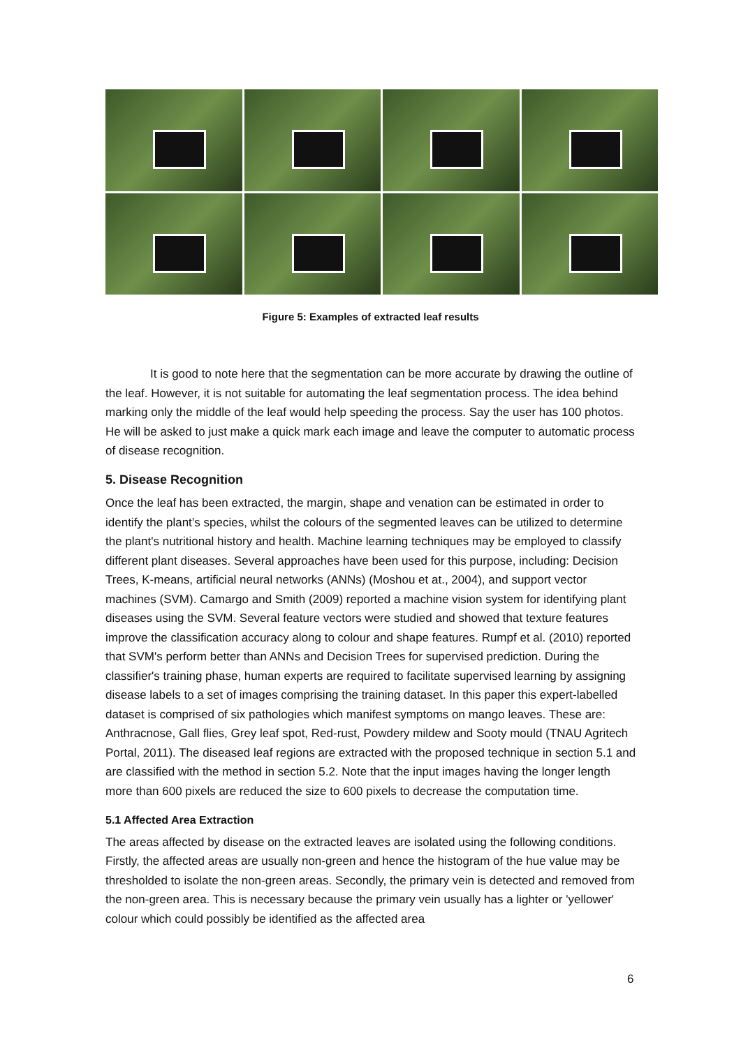Figure 5: Examples of extracted leaf results
It is good to note here that the segmentation can be more accurate by drawing the outline of the leaf. However, it is not suitable for automating the leaf segmentation process. The idea behind marking only the middle of the leaf would help speeding the process. Say the user has 100 photos. He will be asked to just make a quick mark each image and leave the computer to automatic process of disease recognition.
5. Disease Recognition
Once the leaf has been extracted, the margin, shape and venation can be estimated in order to identify the plant’s species, whilst the colours of the segmented leaves can be utilized to determine the plant's nutritional history and health. Machine learning techniques may be employed to classify different plant diseases. Several approaches have been used for this purpose, including: Decision Trees, K-means, artificial neural networks (ANNs) (Moshou et at., 2004), and support vector machines (SVM). Camargo and Smith (2009) reported a machine vision system for identifying plant diseases using the SVM. Several feature vectors were studied and showed that texture features improve the classification accuracy along to colour and shape features. Rumpf et al. (2010) reported that SVM's perform better than ANNs and Decision Trees for supervised prediction. During the classifier's training phase, human experts are required to facilitate supervised learning by assigning disease labels to a set of images comprising the training dataset. In this paper this expert-labelled dataset is comprised of six pathologies which manifest symptoms on mango leaves. These are: Anthracnose, Gall flies, Grey leaf spot, Red-rust, Powdery mildew and Sooty mould (TNAU Agritech Portal, 2011). The diseased leaf regions are extracted with the proposed technique in section 5.1 and are classified with the method in section 5.2. Note that the input images having the longer length more than 600 pixels are reduced the size to 600 pixels to decrease the computation time.
5.1 Affected Area Extraction
The areas affected by disease on the extracted leaves are isolated using the following conditions. Firstly, the affected areas are usually non-green and hence the histogram of the hue value may be thresholded to isolate the non-green areas. Secondly, the primary vein is detected and removed from the non-green area. This is necessary because the primary vein usually has a lighter or 'yellower' colour which could possibly be identified as the affected area
6